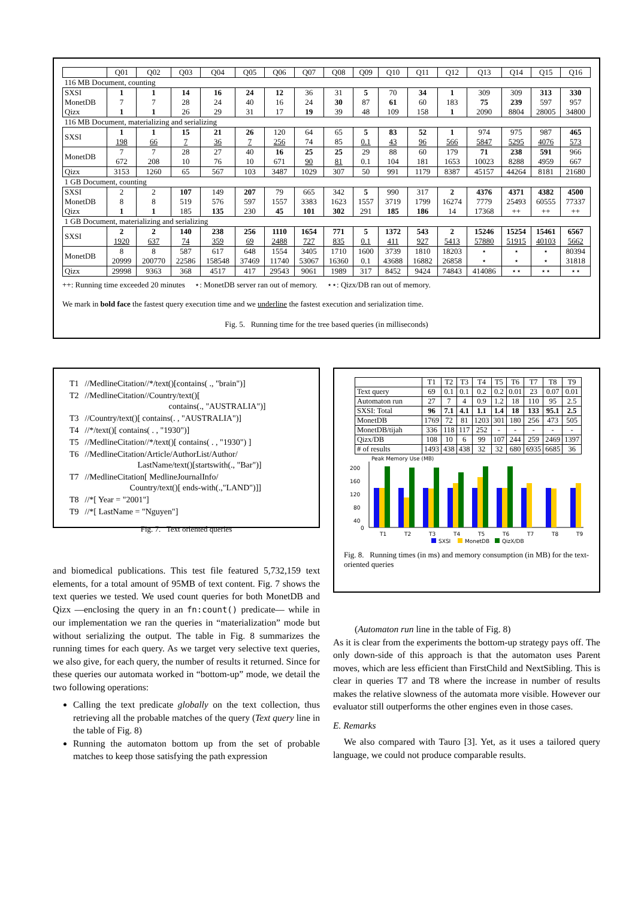| | Q01 | Q02 | Q03 | Q04 | Q05 | Q06 | Q07 | Q08 | Q09 | Q10 | Q11 | Q12 | Q13 | Q14 | Q15 | Q16 |
| --- | --- | --- | --- | --- | --- | --- | --- | --- | --- | --- | --- | --- | --- | --- | --- | --- |
| 116 MB Document, counting | | | | | | | | | | | | | | | | |
| SXSI | 1 | 1 | 14 | 16 | 24 | 12 | 36 | 31 | 5 | 70 | 34 | 1 | 309 | 309 | 313 | 330 |
| MonetDB | 7 | 7 | 28 | 24 | 40 | 16 | 24 | 30 | 87 | 61 | 60 | 183 | 75 | 239 | 597 | 957 |
| Qizx | 1 | 1 | 26 | 29 | 31 | 17 | 19 | 39 | 48 | 109 | 158 | 1 | 2090 | 8804 | 28005 | 34800 |
| 116 MB Document, materializing and serializing | | | | | | | | | | | | | | | | |
| SXSI | 1 198 | 1 66 | 15 7 | 21 36 | 26 7 | 120 256 | 64 74 | 65 85 | 5 0.1 | 83 43 | 52 96 | 1 566 | 974 5847 | 975 5295 | 987 4076 | 465 573 |
| MonetDB | 7 672 | 7 208 | 28 10 | 27 76 | 40 10 | 16 671 | 25 90 | 25 81 | 29 0.1 | 88 104 | 60 181 | 179 1653 | 71 10023 | 238 8288 | 591 4959 | 966 667 |
| Qizx | 3153 | 1260 | 65 | 567 | 103 | 3487 | 1029 | 307 | 50 | 991 | 1179 | 8387 | 45157 | 44264 | 8181 | 21680 |
| 1 GB Document, counting | | | | | | | | | | | | | | | | |
| SXSI | 2 | 2 | 107 | 149 | 207 | 79 | 665 | 342 | 5 | 990 | 317 | 2 | 4376 | 4371 | 4382 | 4500 |
| MonetDB | 8 | 8 | 519 | 576 | 597 | 1557 | 3383 | 1623 | 1557 | 3719 | 1799 | 16274 | 7779 | 25493 | 60555 | 77337 |
| Qizx | 1 | 1 | 185 | 135 | 230 | 45 | 101 | 302 | 291 | 185 | 186 | 14 | 17368 | ++ | ++ | ++ |
| 1 GB Document, materializing and serializing | | | | | | | | | | | | | | | | |
| SXSI | 2 1920 | 2 637 | 140 74 | 238 359 | 256 69 | 1110 2488 | 1654 727 | 771 835 | 5 0.1 | 1372 411 | 543 927 | 2 5413 | 15246 57880 | 15254 51915 | 15461 40103 | 6567 5662 |
| MonetDB | 8 20999 | 8 200770 | 587 22586 | 617 158548 | 648 37469 | 1554 11740 | 3405 53067 | 1710 16360 | 1600 0.1 | 3739 43688 | 1810 16882 | 18203 26858 | ⋆ ⋆ | ⋆ ⋆ | ⋆ ⋆ | 80394 31818 |
| Qizx | 29998 | 9363 | 368 | 4517 | 417 | 29543 | 9061 | 1989 | 317 | 8452 | 9424 | 74843 | 414086 | ⋆⋆ | ⋆⋆ | ⋆⋆ |
++: Running time exceeded 20 minutes ⋆: MonetDB server ran out of memory. ⋆⋆: Qizx/DB ran out of memory.
We mark in bold face the fastest query execution time and we underline the fastest execution and serialization time.
Fig. 5. Running time for the tree based queries (in milliseconds)
| T1 | //MedlineCitation//*/text()[contains( ., "brain")] |
| T2 | //MedlineCitation//Country/text()[ contains(., "AUSTRALIA")] |
| T3 | //Country/text()[ contains(. , "AUSTRALIA")] |
| T4 | //*/text()[ contains( . , "1930")] |
| T5 | //MedlineCitation//*/text()[ contains( . , "1930") ] |
| T6 | //MedlineCitation/Article/AuthorList/Author/ LastName/text()[startswith(., "Bar")] |
| T7 | //MedlineCitation[ MedlineJournalInfo/ Country/text()[ ends-with(.,"LAND")]] |
| T8 | //*[ Year = "2001"] |
| T9 | //*[ LastName = "Nguyen"] |
Fig. 7. Text oriented queries
| | T1 | T2 | T3 | T4 | T5 | T6 | T7 | T8 | T9 |
| Text query | 69 | 0.1 | 0.1 | 0.2 | 0.2 | 0.01 | 23 | 0.07 | 0.01 |
| Automaton run | 27 | 7 | 4 | 0.9 | 1.2 | 18 | 110 | 95 | 2.5 |
| SXSI: Total | 96 | 7.1 | 4.1 | 1.1 | 1.4 | 18 | 133 | 95.1 | 2.5 |
| MonetDB | 1769 | 72 | 81 | 1203 | 301 | 180 | 256 | 473 | 505 |
| MonetDB/tijah | 336 | 118 | 117 | 252 | - | - | - | - | - |
| Qizx/DB | 108 | 10 | 6 | 99 | 107 | 244 | 259 | 2469 | 1397 |
| # of results | 1493 | 438 | 438 | 32 | 32 | 680 | 6935 | 6685 | 36 |
Peak Memory Use (MB)
200
160
120
80
40
0
T1
T2
T3
T4
T5
T6
T7
T8
T9
SXSI
MonetDB
QizX/DB
Fig. 8. Running times (in ms) and memory consumption (in MB) for the text-oriented queries
and biomedical publications. This test file featured 5,732,159 text elements, for a total amount of 95MB of text content. Fig. 7 shows the text queries we tested. We used count queries for both MonetDB and Qizx —enclosing the query in an fn:count() predicate— while in our implementation we ran the queries in “materialization” mode but without serializing the output. The table in Fig. 8 summarizes the running times for each query. As we target very selective text queries, we also give, for each query, the number of results it returned. Since for these queries our automata worked in “bottom-up” mode, we detail the two following operations:
Calling the text predicate globally on the text collection, thus retrieving all the probable matches of the query (Text query line in the table of Fig. 8)
Running the automaton bottom up from the set of probable matches to keep those satisfying the path expression
(Automaton run line in the table of Fig. 8)
As it is clear from the experiments the bottom-up strategy pays off. The only down-side of this approach is that the automaton uses Parent moves, which are less efficient than FirstChild and NextSibling. This is clear in queries T7 and T8 where the increase in number of results makes the relative slowness of the automata more visible. However our evaluator still outperforms the other engines even in those cases.
E. Remarks
We also compared with Tauro [3]. Yet, as it uses a tailored query language, we could not produce comparable results.